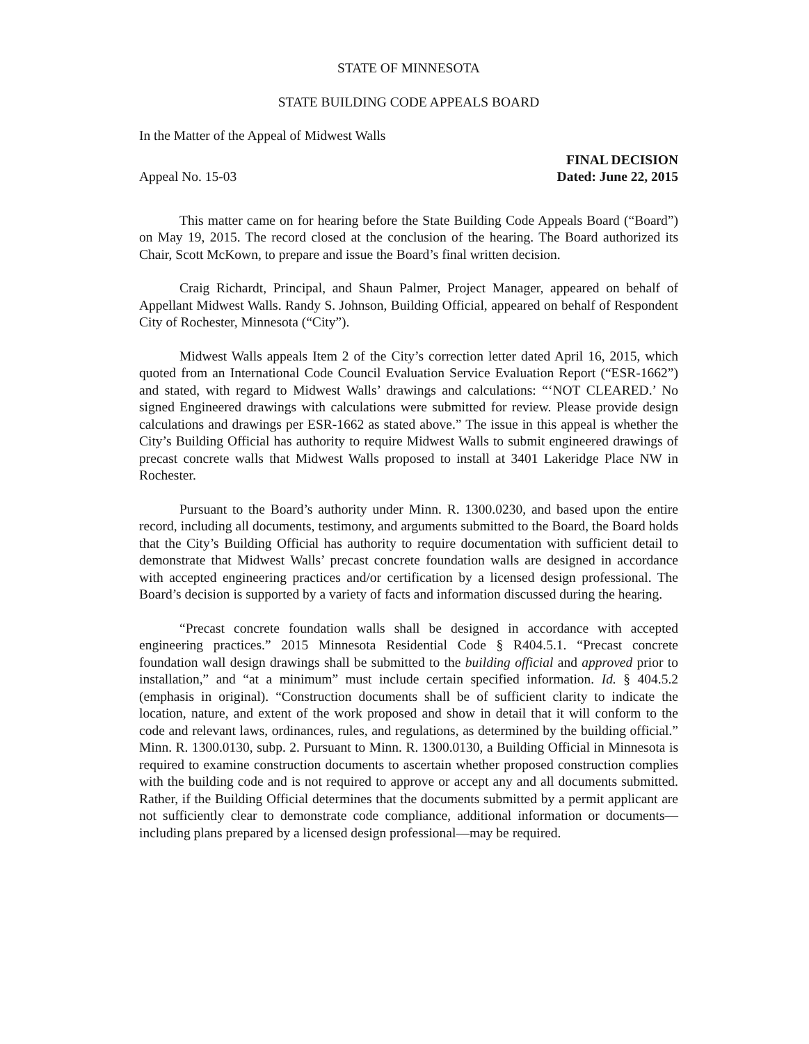STATE OF MINNESOTA
STATE BUILDING CODE APPEALS BOARD
In the Matter of the Appeal of Midwest Walls
Appeal No. 15-03
FINAL DECISION
Dated: June 22, 2015
This matter came on for hearing before the State Building Code Appeals Board (“Board”) on May 19, 2015. The record closed at the conclusion of the hearing. The Board authorized its Chair, Scott McKown, to prepare and issue the Board’s final written decision.
Craig Richardt, Principal, and Shaun Palmer, Project Manager, appeared on behalf of Appellant Midwest Walls. Randy S. Johnson, Building Official, appeared on behalf of Respondent City of Rochester, Minnesota (“City”).
Midwest Walls appeals Item 2 of the City’s correction letter dated April 16, 2015, which quoted from an International Code Council Evaluation Service Evaluation Report (“ESR-1662”) and stated, with regard to Midwest Walls’ drawings and calculations: “‘NOT CLEARED.’ No signed Engineered drawings with calculations were submitted for review. Please provide design calculations and drawings per ESR-1662 as stated above.” The issue in this appeal is whether the City’s Building Official has authority to require Midwest Walls to submit engineered drawings of precast concrete walls that Midwest Walls proposed to install at 3401 Lakeridge Place NW in Rochester.
Pursuant to the Board’s authority under Minn. R. 1300.0230, and based upon the entire record, including all documents, testimony, and arguments submitted to the Board, the Board holds that the City’s Building Official has authority to require documentation with sufficient detail to demonstrate that Midwest Walls’ precast concrete foundation walls are designed in accordance with accepted engineering practices and/or certification by a licensed design professional. The Board’s decision is supported by a variety of facts and information discussed during the hearing.
“Precast concrete foundation walls shall be designed in accordance with accepted engineering practices.” 2015 Minnesota Residential Code § R404.5.1. “Precast concrete foundation wall design drawings shall be submitted to the building official and approved prior to installation,” and “at a minimum” must include certain specified information. Id. § 404.5.2 (emphasis in original). “Construction documents shall be of sufficient clarity to indicate the location, nature, and extent of the work proposed and show in detail that it will conform to the code and relevant laws, ordinances, rules, and regulations, as determined by the building official.” Minn. R. 1300.0130, subp. 2. Pursuant to Minn. R. 1300.0130, a Building Official in Minnesota is required to examine construction documents to ascertain whether proposed construction complies with the building code and is not required to approve or accept any and all documents submitted. Rather, if the Building Official determines that the documents submitted by a permit applicant are not sufficiently clear to demonstrate code compliance, additional information or documents—including plans prepared by a licensed design professional—may be required.